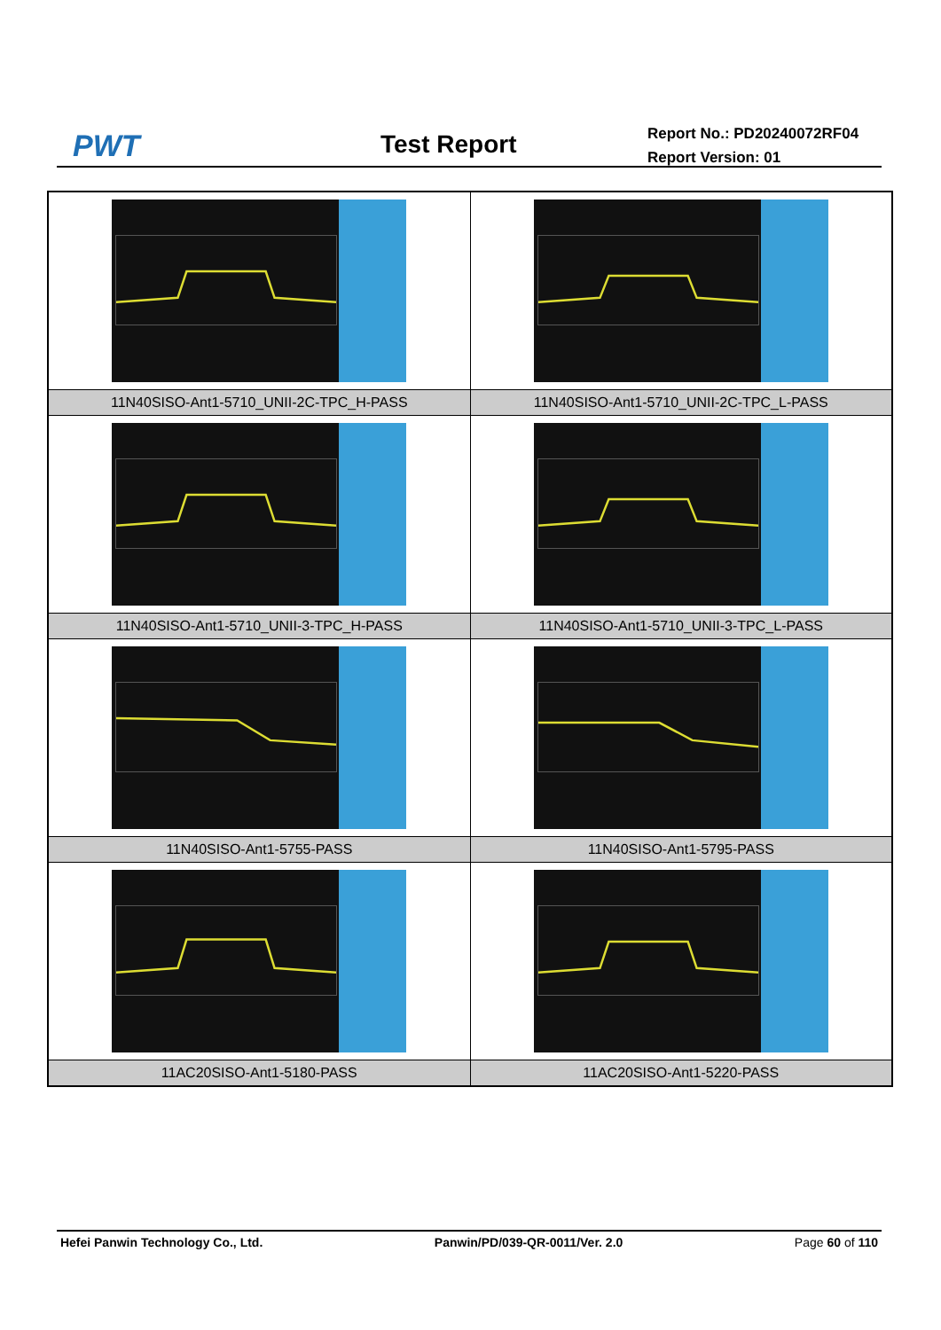PWT Test Report
Report No.: PD20240072RF04
Report Version: 01
| 11N40SISO-Ant1-5710_UNII-2C-TPC_H-PASS | 11N40SISO-Ant1-5710_UNII-2C-TPC_L-PASS |
| 11N40SISO-Ant1-5710_UNII-3-TPC_H-PASS | 11N40SISO-Ant1-5710_UNII-3-TPC_L-PASS |
| 11N40SISO-Ant1-5755-PASS | 11N40SISO-Ant1-5795-PASS |
| 11AC20SISO-Ant1-5180-PASS | 11AC20SISO-Ant1-5220-PASS |
Hefei Panwin Technology Co., Ltd. Panwin/PD/039-QR-0011/Ver. 2.0 Page 60 of 110